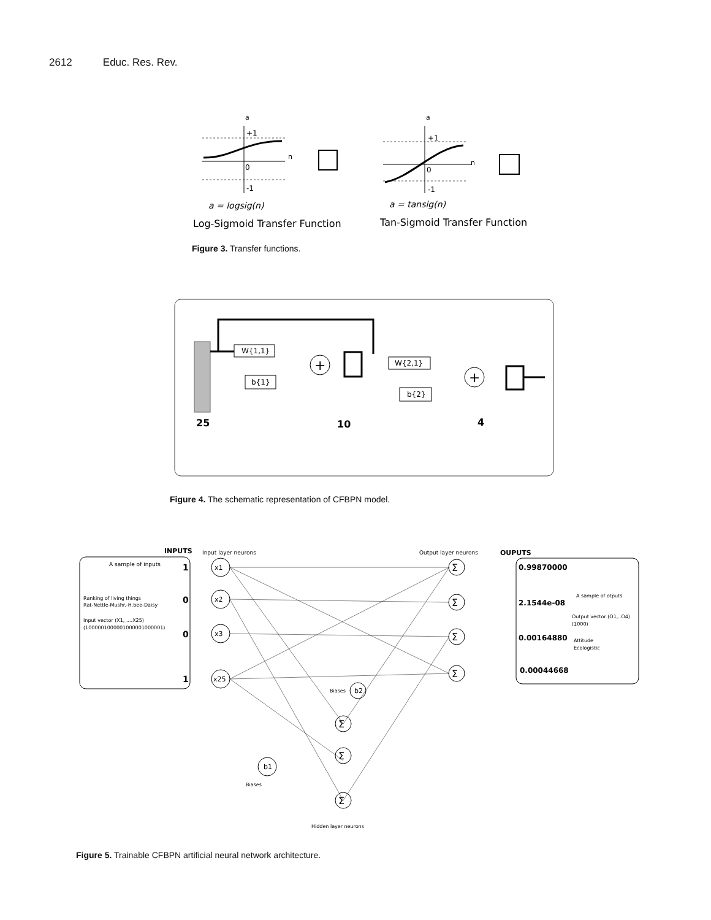2612 Educ. Res. Rev.
a
+1
0
-1
n
a = logsig(n)
Log-Sigmoid Transfer Function
a
+1
0
-1
n
a = tansig(n)
Tan-Sigmoid Transfer Function
Figure 3. Transfer functions.
W{1,1}
b{1}
+
W{2,1}
b{2}
+
25
10
4
Figure 4. The schematic representation of CFBPN model.
INPUTS
Input layer neurons
Output layer neurons
OUPUTS
A sample of inputs
Ranking of living things
Rat-Nettle-Mushr.-H.bee-Daisy
Input vector (X1, ....X25)
(1000001000001000001000001)
1
0
0
1
x1
x2
x3
x25
Σ
Σ
Σ
Σ
0.99870000
2.1544e-08
0.00164880
0.00044668
A sample of otputs
Output vector (O1,..O4)
(1000)
Attitude
Ecologistic
Biases
b2
Σ
Σ
Σ
b1
Biases
Hidden layer neurons
Figure 5. Trainable CFBPN artificial neural network architecture.